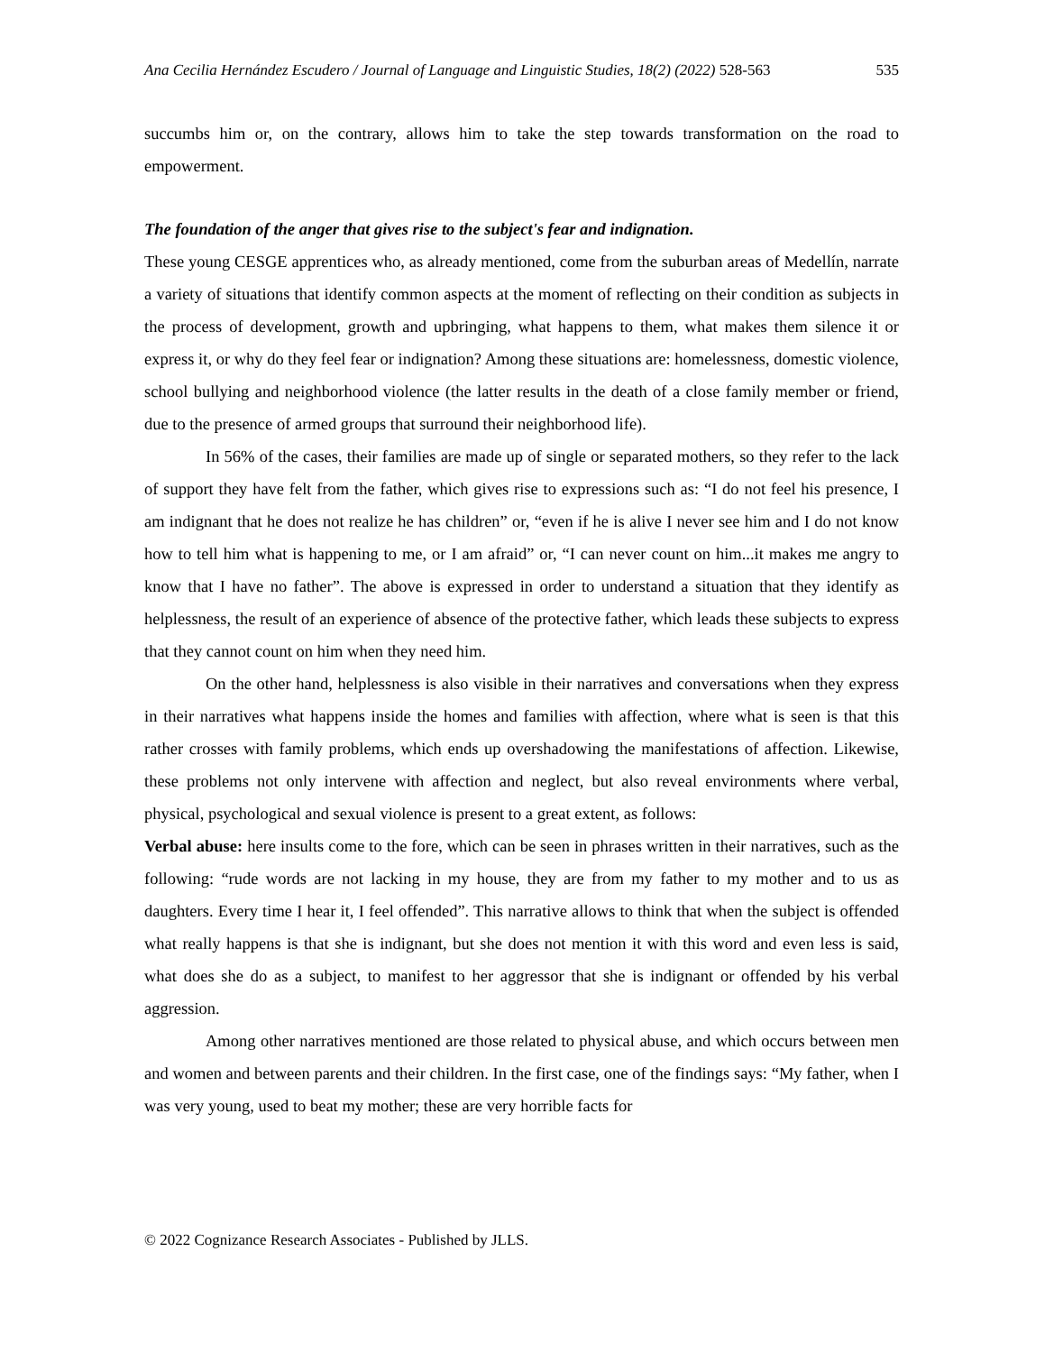Ana Cecilia Hernández Escudero / Journal of Language and Linguistic Studies, 18(2) (2022) 528-563 535
succumbs him or, on the contrary, allows him to take the step towards transformation on the road to empowerment.
The foundation of the anger that gives rise to the subject's fear and indignation.
These young CESGE apprentices who, as already mentioned, come from the suburban areas of Medellín, narrate a variety of situations that identify common aspects at the moment of reflecting on their condition as subjects in the process of development, growth and upbringing, what happens to them, what makes them silence it or express it, or why do they feel fear or indignation? Among these situations are: homelessness, domestic violence, school bullying and neighborhood violence (the latter results in the death of a close family member or friend, due to the presence of armed groups that surround their neighborhood life).
In 56% of the cases, their families are made up of single or separated mothers, so they refer to the lack of support they have felt from the father, which gives rise to expressions such as: “I do not feel his presence, I am indignant that he does not realize he has children” or, “even if he is alive I never see him and I do not know how to tell him what is happening to me, or I am afraid” or, “I can never count on him...it makes me angry to know that I have no father”. The above is expressed in order to understand a situation that they identify as helplessness, the result of an experience of absence of the protective father, which leads these subjects to express that they cannot count on him when they need him.
On the other hand, helplessness is also visible in their narratives and conversations when they express in their narratives what happens inside the homes and families with affection, where what is seen is that this rather crosses with family problems, which ends up overshadowing the manifestations of affection. Likewise, these problems not only intervene with affection and neglect, but also reveal environments where verbal, physical, psychological and sexual violence is present to a great extent, as follows:
Verbal abuse: here insults come to the fore, which can be seen in phrases written in their narratives, such as the following: “rude words are not lacking in my house, they are from my father to my mother and to us as daughters. Every time I hear it, I feel offended”. This narrative allows to think that when the subject is offended what really happens is that she is indignant, but she does not mention it with this word and even less is said, what does she do as a subject, to manifest to her aggressor that she is indignant or offended by his verbal aggression.
Among other narratives mentioned are those related to physical abuse, and which occurs between men and women and between parents and their children. In the first case, one of the findings says: “My father, when I was very young, used to beat my mother; these are very horrible facts for
© 2022 Cognizance Research Associates - Published by JLLS.